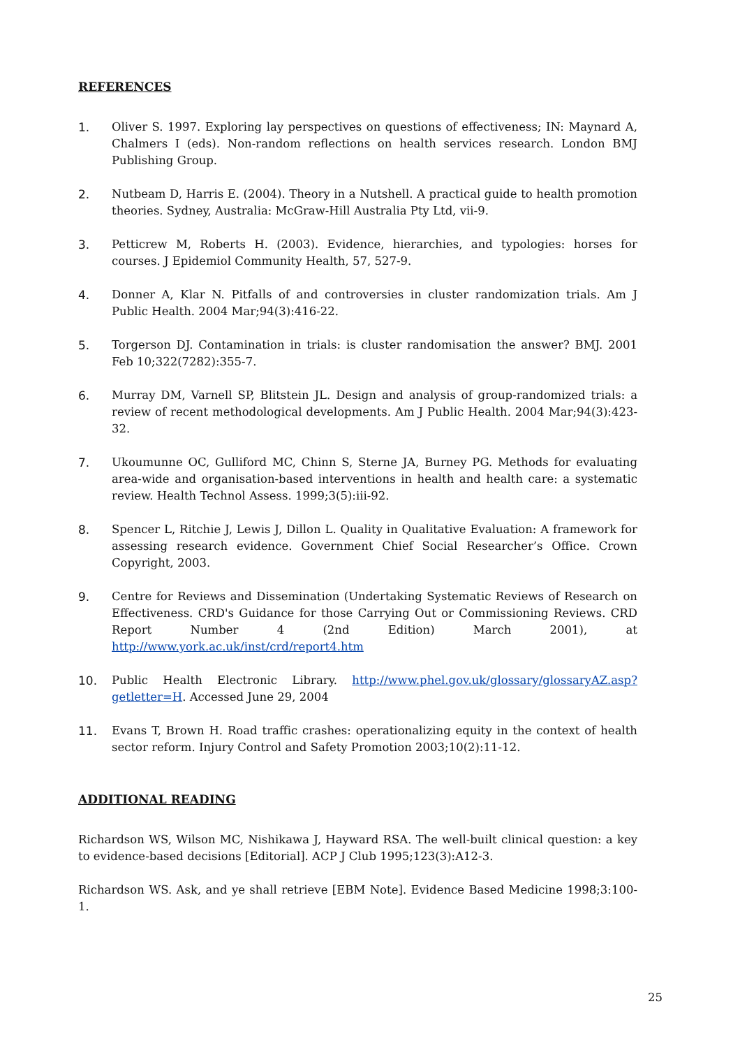REFERENCES
1. Oliver S. 1997. Exploring lay perspectives on questions of effectiveness; IN: Maynard A, Chalmers I (eds). Non-random reflections on health services research. London BMJ Publishing Group.
2. Nutbeam D, Harris E. (2004). Theory in a Nutshell. A practical guide to health promotion theories. Sydney, Australia: McGraw-Hill Australia Pty Ltd, vii-9.
3. Petticrew M, Roberts H. (2003). Evidence, hierarchies, and typologies: horses for courses. J Epidemiol Community Health, 57, 527-9.
4. Donner A, Klar N. Pitfalls of and controversies in cluster randomization trials. Am J Public Health. 2004 Mar;94(3):416-22.
5. Torgerson DJ. Contamination in trials: is cluster randomisation the answer? BMJ. 2001 Feb 10;322(7282):355-7.
6. Murray DM, Varnell SP, Blitstein JL. Design and analysis of group-randomized trials: a review of recent methodological developments. Am J Public Health. 2004 Mar;94(3):423-32.
7. Ukoumunne OC, Gulliford MC, Chinn S, Sterne JA, Burney PG. Methods for evaluating area-wide and organisation-based interventions in health and health care: a systematic review. Health Technol Assess. 1999;3(5):iii-92.
8. Spencer L, Ritchie J, Lewis J, Dillon L. Quality in Qualitative Evaluation: A framework for assessing research evidence. Government Chief Social Researcher’s Office. Crown Copyright, 2003.
9. Centre for Reviews and Dissemination (Undertaking Systematic Reviews of Research on Effectiveness. CRD's Guidance for those Carrying Out or Commissioning Reviews. CRD Report Number 4 (2nd Edition) March 2001), at http://www.york.ac.uk/inst/crd/report4.htm
10. Public Health Electronic Library. http://www.phel.gov.uk/glossary/glossaryAZ.asp?getletter=H. Accessed June 29, 2004
11. Evans T, Brown H. Road traffic crashes: operationalizing equity in the context of health sector reform. Injury Control and Safety Promotion 2003;10(2):11-12.
ADDITIONAL READING
Richardson WS, Wilson MC, Nishikawa J, Hayward RSA. The well-built clinical question: a key to evidence-based decisions [Editorial]. ACP J Club 1995;123(3):A12-3.
Richardson WS. Ask, and ye shall retrieve [EBM Note]. Evidence Based Medicine 1998;3:100-1.
25